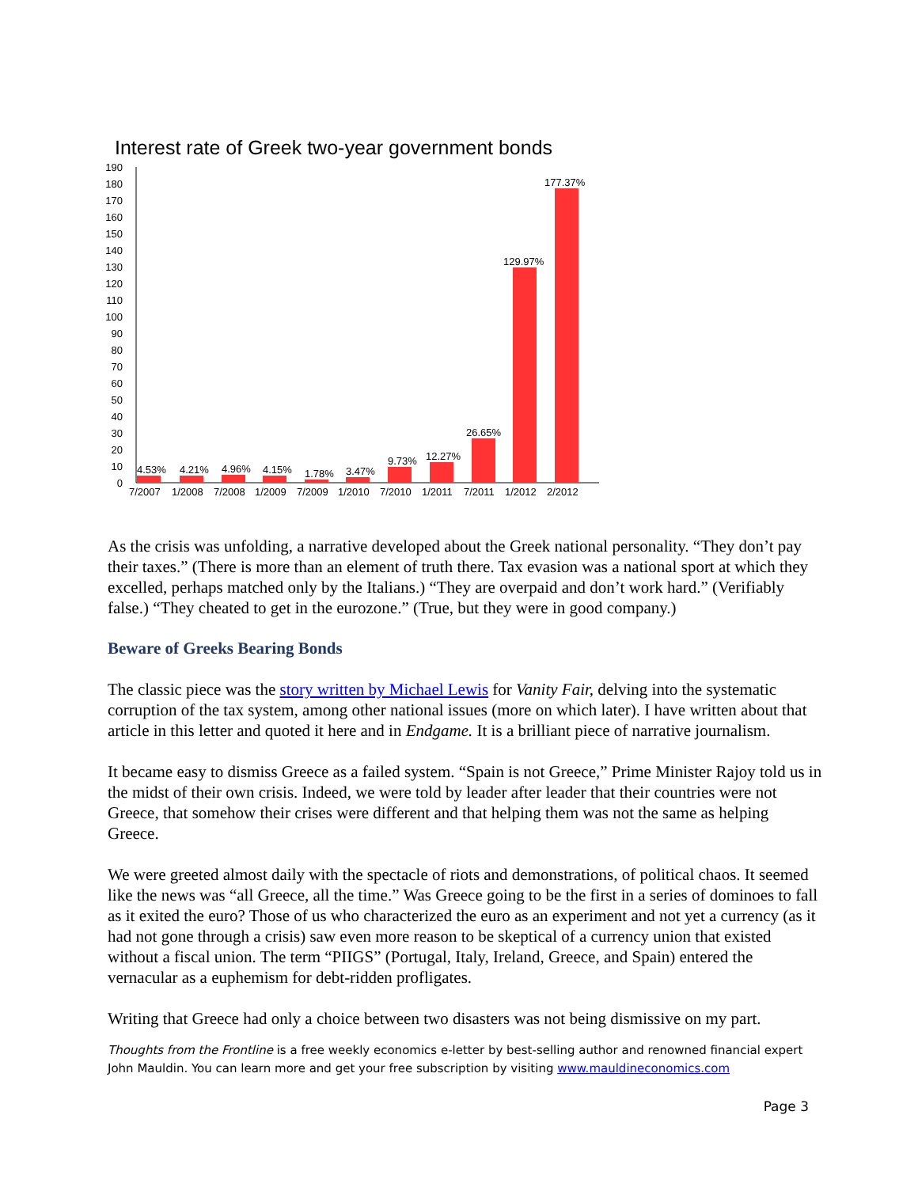Interest rate of Greek two-year government bonds
190
180
170
160
150
140
130
120
110
100
90
80
70
60
50
40
30
20
10
0
4.53%
4.21%
4.96%
4.15%
1.78%
3.47%
9.73%
12.27%
26.65%
129.97%
177.37%
7/2007
1/2008
7/2008
1/2009
7/2009
1/2010
7/2010
1/2011
7/2011
1/2012
2/2012
As the crisis was unfolding, a narrative developed about the Greek national personality. “They don’t pay their taxes.” (There is more than an element of truth there. Tax evasion was a national sport at which they excelled, perhaps matched only by the Italians.) “They are overpaid and don’t work hard.” (Verifiably false.) “They cheated to get in the eurozone.” (True, but they were in good company.)
Beware of Greeks Bearing Bonds
The classic piece was the story written by Michael Lewis for Vanity Fair, delving into the systematic corruption of the tax system, among other national issues (more on which later). I have written about that article in this letter and quoted it here and in Endgame. It is a brilliant piece of narrative journalism.
It became easy to dismiss Greece as a failed system. “Spain is not Greece,” Prime Minister Rajoy told us in the midst of their own crisis. Indeed, we were told by leader after leader that their countries were not Greece, that somehow their crises were different and that helping them was not the same as helping Greece.
We were greeted almost daily with the spectacle of riots and demonstrations, of political chaos. It seemed like the news was “all Greece, all the time.” Was Greece going to be the first in a series of dominoes to fall as it exited the euro? Those of us who characterized the euro as an experiment and not yet a currency (as it had not gone through a crisis) saw even more reason to be skeptical of a currency union that existed without a fiscal union. The term “PIIGS” (Portugal, Italy, Ireland, Greece, and Spain) entered the vernacular as a euphemism for debt-ridden profligates.
Writing that Greece had only a choice between two disasters was not being dismissive on my part.
Thoughts from the Frontline is a free weekly economics e-letter by best-selling author and renowned financial expert John Mauldin. You can learn more and get your free subscription by visiting www.mauldineconomics.com
Page 3